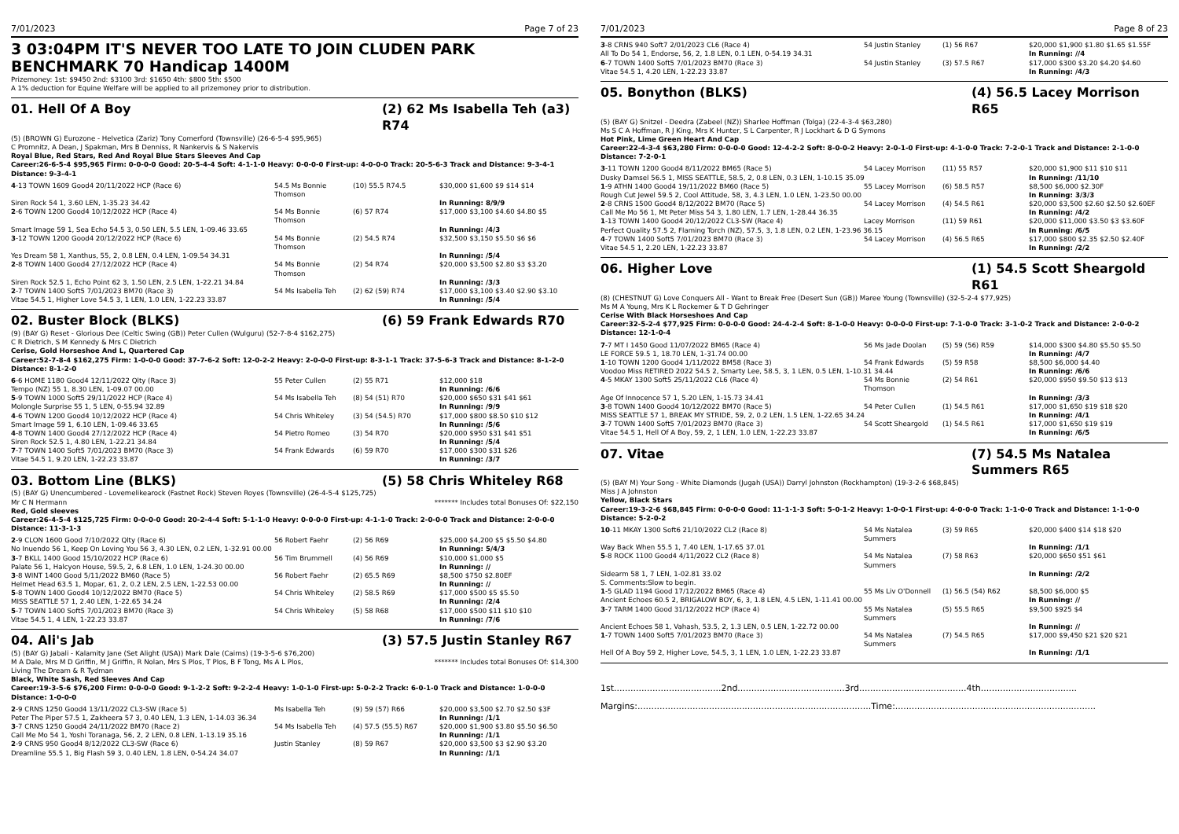7/01/2023 Page 7 of 23
3 03:04PM IT'S NEVER TOO LATE TO JOIN CLUDEN PARK BENCHMARK 70 Handicap 1400M
Prizemoney: 1st: $9450 2nd: $3100 3rd: $1650 4th: $800 5th: $500
A 1% deduction for Equine Welfare will be applied to all prizemoney prior to distribution.
01. Hell Of A Boy (2) 62 Ms Isabella Teh (a3) R74
(5) (BROWN G) Eurozone - Helvetica (Zariz) Tony Comerford (Townsville) (26-6-5-4 $95,965)
C Promnitz, A Dean, J Spakman, Mrs B Denniss, R Nankervis & S Nakervis
Royal Blue, Red Stars, Red And Royal Blue Stars Sleeves And Cap
Career:26-6-5-4 $95,965 Firm: 0-0-0-0 Good: 20-5-4-4 Soft: 4-1-1-0 Heavy: 0-0-0-0 First-up: 4-0-0-0 Track: 20-5-6-3 Track and Distance: 9-3-4-1 Distance: 9-3-4-1
| 4 -13 TOWN 1609 Good4 20/11/2022 HCP (Race 6) | 54.5 Ms Bonnie Thomson | (10) 55.5 R74.5 | $30,000 $1,600 $9 $14 $14 |
| Siren Rock 54 1, 3.60 LEN, 1-35.23 34.42 | | | In Running: 8/9/9 |
| 2 -6 TOWN 1200 Good4 10/12/2022 HCP (Race 4) | 54 Ms Bonnie Thomson | (6) 57 R74 | $17,000 $3,100 $4.60 $4.80 $5 |
| Smart Image 59 1, Sea Echo 54.5 3, 0.50 LEN, 5.5 LEN, 1-09.46 33.65 | | | In Running: /4/3 |
| 3 -12 TOWN 1200 Good4 20/12/2022 HCP (Race 6) | 54 Ms Bonnie Thomson | (2) 54.5 R74 | $32,500 $3,150 $5.50 $6 $6 |
| Yes Dream 58 1, Xanthus, 55, 2, 0.8 LEN, 0.4 LEN, 1-09.54 34.31 | | | In Running: /5/4 |
| 2 -8 TOWN 1400 Good4 27/12/2022 HCP (Race 4) | 54 Ms Bonnie Thomson | (2) 54 R74 | $20,000 $3,500 $2.80 $3 $3.20 |
| Siren Rock 52.5 1, Echo Point 62 3, 1.50 LEN, 2.5 LEN, 1-22.21 34.84 | | | In Running: /3/3 |
| 2 -7 TOWN 1400 Soft5 7/01/2023 BM70 (Race 3) | 54 Ms Isabella Teh | (2) 62 (59) R74 | $17,000 $3,100 $3.40 $2.90 $3.10 |
| Vitae 54.5 1, Higher Love 54.5 3, 1 LEN, 1.0 LEN, 1-22.23 33.87 | | | In Running: /5/4 |
02. Buster Block (BLKS) (6) 59 Frank Edwards R70
(9) (BAY G) Reset - Glorious Dee (Celtic Swing (GB)) Peter Cullen (Wulguru) (52-7-8-4 $162,275)
C R Dietrich, S M Kennedy & Mrs C Dietrich
Cerise, Gold Horseshoe And L, Quartered Cap
Career:52-7-8-4 $162,275 Firm: 1-0-0-0 Good: 37-7-6-2 Soft: 12-0-2-2 Heavy: 2-0-0-0 First-up: 8-3-1-1 Track: 37-5-6-3 Track and Distance: 8-1-2-0 Distance: 8-1-2-0
| 6 -6 HOME 1180 Good4 12/11/2022 Qlty (Race 3) | 55 Peter Cullen | (2) 55 R71 | $12,000 $18 |
| Tempo (NZ) 55 1, 8.30 LEN, 1-09.07 00.00 | | | In Running: /6/6 |
| 5 -9 TOWN 1000 Soft5 29/11/2022 HCP (Race 4) | 54 Ms Isabella Teh | (8) 54 (51) R70 | $20,000 $650 $31 $41 $61 |
| Molongle Surprise 55 1, 5 LEN, 0-55.94 32.89 | | | In Running: /9/9 |
| 4 -6 TOWN 1200 Good4 10/12/2022 HCP (Race 4) | 54 Chris Whiteley | (3) 54 (54.5) R70 | $17,000 $800 $8.50 $10 $12 |
| Smart Image 59 1, 6.10 LEN, 1-09.46 33.65 | | | In Running: /5/6 |
| 4 -8 TOWN 1400 Good4 27/12/2022 HCP (Race 4) | 54 Pietro Romeo | (3) 54 R70 | $20,000 $950 $31 $41 $51 |
| Siren Rock 52.5 1, 4.80 LEN, 1-22.21 34.84 | | | In Running: /5/4 |
| 7 -7 TOWN 1400 Soft5 7/01/2023 BM70 (Race 3) | 54 Frank Edwards | (6) 59 R70 | $17,000 $300 $31 $26 |
| Vitae 54.5 1, 9.20 LEN, 1-22.23 33.87 | | | In Running: /3/7 |
03. Bottom Line (BLKS) (5) 58 Chris Whiteley R68
(5) (BAY G) Unencumbered - Lovemelikearock (Fastnet Rock) Steven Royes (Townsville) (26-4-5-4 $125,725)
Mr C N Hermann ******* Includes total Bonuses Of: $22,150
Red, Gold sleeves
Career:26-4-5-4 $125,725 Firm: 0-0-0-0 Good: 20-2-4-4 Soft: 5-1-1-0 Heavy: 0-0-0-0 First-up: 4-1-1-0 Track: 2-0-0-0 Track and Distance: 2-0-0-0 Distance: 11-3-1-3
| 2 -9 CLON 1600 Good 7/10/2022 Qlty (Race 6) | 56 Robert Faehr | (2) 56 R69 | $25,000 $4,200 $5 $5.50 $4.80 |
| No Inuendo 56 1, Keep On Loving You 56 3, 4.30 LEN, 0.2 LEN, 1-32.91 00.00 | | | In Running: 5/4/3 |
| 3 -7 BKLL 1400 Good 15/10/2022 HCP (Race 6) | 56 Tim Brummell | (4) 56 R69 | $10,000 $1,000 $5 |
| Palate 56 1, Halcyon House, 59.5, 2, 6.8 LEN, 1.0 LEN, 1-24.30 00.00 | | | In Running: // |
| 3 -8 WINT 1400 Good 5/11/2022 BM60 (Race 5) | 56 Robert Faehr | (2) 65.5 R69 | $8,500 $750 $2.80EF |
| Helmet Head 63.5 1, Mopar, 61, 2, 0.2 LEN, 2.5 LEN, 1-22.53 00.00 | | | In Running: // |
| 5 -8 TOWN 1400 Good4 10/12/2022 BM70 (Race 5) | 54 Chris Whiteley | (2) 58.5 R69 | $17,000 $500 $5 $5.50 |
| MISS SEATTLE 57 1, 2.40 LEN, 1-22.65 34.24 | | | In Running: /2/4 |
| 5 -7 TOWN 1400 Soft5 7/01/2023 BM70 (Race 3) | 54 Chris Whiteley | (5) 58 R68 | $17,000 $500 $11 $10 $10 |
| Vitae 54.5 1, 4 LEN, 1-22.23 33.87 | | | In Running: /7/6 |
04. Ali's Jab (3) 57.5 Justin Stanley R67
(5) (BAY G) Jabali - Kalamity Jane (Set Alight (USA)) Mark Dale (Cairns) (19-3-5-6 $76,200)
M A Dale, Mrs M D Griffin, M J Griffin, R Nolan, Mrs S Plos, T Plos, B F Tong, Ms A L Plos,
Living The Dream & R Tydman ******* Includes total Bonuses Of: $14,300
Black, White Sash, Red Sleeves And Cap
Career:19-3-5-6 $76,200 Firm: 0-0-0-0 Good: 9-1-2-2 Soft: 9-2-2-4 Heavy: 1-0-1-0 First-up: 5-0-2-2 Track: 6-0-1-0 Track and Distance: 1-0-0-0 Distance: 1-0-0-0
| 2 -9 CRNS 1250 Good4 13/11/2022 CL3-SW (Race 5) | Ms Isabella Teh | (9) 59 (57) R66 | $20,000 $3,500 $2.70 $2.50 $3F |
| Peter The Piper 57.5 1, Zakheera 57 3, 0.40 LEN, 1.3 LEN, 1-14.03 36.34 | | | In Running: /1/1 |
| 3 -7 CRNS 1250 Good4 24/11/2022 BM70 (Race 2) | 54 Ms Isabella Teh | (4) 57.5 (55.5) R67 | $20,000 $1,900 $3.80 $5.50 $6.50 |
| Call Me Mo 54 1, Yoshi Toranaga, 56, 2, 2 LEN, 0.8 LEN, 1-13.19 35.16 | | | In Running: /1/1 |
| 2 -9 CRNS 950 Good4 8/12/2022 CL3-SW (Race 6) | Justin Stanley | (8) 59 R67 | $20,000 $3,500 $3 $2.90 $3.20 |
| Dreamline 55.5 1, Big Flash 59 3, 0.40 LEN, 1.8 LEN, 0-54.24 34.07 | | | In Running: /1/1 |
7/01/2023 Page 8 of 23
| 3 -8 CRNS 940 Soft7 2/01/2023 CL6 (Race 4) | 54 Justin Stanley | (1) 56 R67 | $20,000 $1,900 $1.80 $1.65 $1.55F |
| All To Do 54 1, Endorse, 56, 2, 1.8 LEN, 0.1 LEN, 0-54.19 34.31 | | | In Running: //4 |
| 6 -7 TOWN 1400 Soft5 7/01/2023 BM70 (Race 3) | 54 Justin Stanley | (3) 57.5 R67 | $17,000 $300 $3.20 $4.20 $4.60 |
| Vitae 54.5 1, 4.20 LEN, 1-22.23 33.87 | | | In Running: /4/3 |
05. Bonython (BLKS) (4) 56.5 Lacey Morrison R65
(5) (BAY G) Snitzel - Deedra (Zabeel (NZ)) Sharlee Hoffman (Tolga) (22-4-3-4 $63,280)
Ms S C A Hoffman, R J King, Mrs K Hunter, S L Carpenter, R J Lockhart & D G Symons
Hot Pink, Lime Green Heart And Cap
Career:22-4-3-4 $63,280 Firm: 0-0-0-0 Good: 12-4-2-2 Soft: 8-0-0-2 Heavy: 2-0-1-0 First-up: 4-1-0-0 Track: 7-2-0-1 Track and Distance: 2-1-0-0 Distance: 7-2-0-1
| 3 -11 TOWN 1200 Good4 8/11/2022 BM65 (Race 5) | 54 Lacey Morrison | (11) 55 R57 | $20,000 $1,900 $11 $10 $11 |
| Dusky Damsel 56.5 1, MISS SEATTLE, 58.5, 2, 0.8 LEN, 0.3 LEN, 1-10.15 35.09 | | | In Running: /11/10 |
| 1 -9 ATHN 1400 Good4 19/11/2022 BM60 (Race 5) | 55 Lacey Morrison | (6) 58.5 R57 | $8,500 $6,000 $2.30F |
| Rough Cut Jewel 59.5 2, Cool Attitude, 58, 3, 4.3 LEN, 1.0 LEN, 1-23.50 00.00 | | | In Running: 3/3/3 |
| 2 -8 CRNS 1500 Good4 8/12/2022 BM70 (Race 5) | 54 Lacey Morrison | (4) 54.5 R61 | $20,000 $3,500 $2.60 $2.50 $2.60EF |
| Call Me Mo 56 1, Mt Peter Miss 54 3, 1.80 LEN, 1.7 LEN, 1-28.44 36.35 | | | In Running: /4/2 |
| 1 -13 TOWN 1400 Good4 20/12/2022 CL3-SW (Race 4) | Lacey Morrison | (11) 59 R61 | $20,000 $11,000 $3.50 $3 $3.60F |
| Perfect Quality 57.5 2, Flaming Torch (NZ), 57.5, 3, 1.8 LEN, 0.2 LEN, 1-23.96 36.15 | | | In Running: /6/5 |
| 4 -7 TOWN 1400 Soft5 7/01/2023 BM70 (Race 3) | 54 Lacey Morrison | (4) 56.5 R65 | $17,000 $800 $2.35 $2.50 $2.40F |
| Vitae 54.5 1, 2.20 LEN, 1-22.23 33.87 | | | In Running: /2/2 |
06. Higher Love (1) 54.5 Scott Sheargold R61
(8) (CHESTNUT G) Love Conquers All - Want to Break Free (Desert Sun (GB)) Maree Young (Townsville) (32-5-2-4 $77,925)
Ms M A Young, Mrs K L Rockemer & T D Gehringer
Cerise With Black Horseshoes And Cap
Career:32-5-2-4 $77,925 Firm: 0-0-0-0 Good: 24-4-2-4 Soft: 8-1-0-0 Heavy: 0-0-0-0 First-up: 7-1-0-0 Track: 3-1-0-2 Track and Distance: 2-0-0-2 Distance: 12-1-0-4
| 7 -7 MT I 1450 Good 11/07/2022 BM65 (Race 4) | 56 Ms Jade Doolan | (5) 59 (56) R59 | $14,000 $300 $4.80 $5.50 $5.50 |
| LE FORCE 59.5 1, 18.70 LEN, 1-31.74 00.00 | | | In Running: /4/7 |
| 1 -10 TOWN 1200 Good4 1/11/2022 BM58 (Race 3) | 54 Frank Edwards | (5) 59 R58 | $8,500 $6,000 $4.40 |
| Voodoo Miss RETIRED 2022 54.5 2, Smarty Lee, 58.5, 3, 1 LEN, 0.5 LEN, 1-10.31 34.44 | | | In Running: /6/6 |
| 4 -5 MKAY 1300 Soft5 25/11/2022 CL6 (Race 4) | 54 Ms Bonnie Thomson | (2) 54 R61 | $20,000 $950 $9.50 $13 $13 |
| Age Of Innocence 57 1, 5.20 LEN, 1-15.73 34.41 | | | In Running: /3/3 |
| 3 -8 TOWN 1400 Good4 10/12/2022 BM70 (Race 5) | 54 Peter Cullen | (1) 54.5 R61 | $17,000 $1,650 $19 $18 $20 |
| MISS SEATTLE 57 1, BREAK MY STRIDE, 59, 2, 0.2 LEN, 1.5 LEN, 1-22.65 34.24 | | | In Running: /4/1 |
| 3 -7 TOWN 1400 Soft5 7/01/2023 BM70 (Race 3) | 54 Scott Sheargold | (1) 54.5 R61 | $17,000 $1,650 $19 $19 |
| Vitae 54.5 1, Hell Of A Boy, 59, 2, 1 LEN, 1.0 LEN, 1-22.23 33.87 | | | In Running: /6/5 |
07. Vitae (7) 54.5 Ms Natalea Summers R65
(5) (BAY M) Your Song - White Diamonds (Jugah (USA)) Darryl Johnston (Rockhampton) (19-3-2-6 $68,845)
Miss J A Johnston
Yellow, Black Stars
Career:19-3-2-6 $68,845 Firm: 0-0-0-0 Good: 11-1-1-3 Soft: 5-0-1-2 Heavy: 1-0-0-1 First-up: 4-0-0-0 Track: 1-1-0-0 Track and Distance: 1-1-0-0 Distance: 5-2-0-2
| 10 -11 MKAY 1300 Soft6 21/10/2022 CL2 (Race 8) | 54 Ms Natalea Summers | (3) 59 R65 | $20,000 $400 $14 $18 $20 |
| Way Back When 55.5 1, 7.40 LEN, 1-17.65 37.01 | | | In Running: /1/1 |
| 5 -8 ROCK 1100 Good4 4/11/2022 CL2 (Race 8) | 54 Ms Natalea Summers | (7) 58 R63 | $20,000 $650 $51 $61 |
| Sidearm 58 1, 7 LEN, 1-02.81 33.02 | | | In Running: /2/2 |
| S. Comments:Slow to begin. | | | |
| 1 -5 GLAD 1194 Good 17/12/2022 BM65 (Race 4) | 55 Ms Liv O'Donnell | (1) 56.5 (54) R62 | $8,500 $6,000 $5 |
| Ancient Echoes 60.5 2, BRIGALOW BOY, 6, 3, 1.8 LEN, 4.5 LEN, 1-11.41 00.00 | | | In Running: // |
| 3 -7 TARM 1400 Good 31/12/2022 HCP (Race 4) | 55 Ms Natalea Summers | (5) 55.5 R65 | $9,500 $925 $4 |
| Ancient Echoes 58 1, Vahash, 53.5, 2, 1.3 LEN, 0.5 LEN, 1-22.72 00.00 | | | In Running: // |
| 1 -7 TOWN 1400 Soft5 7/01/2023 BM70 (Race 3) | 54 Ms Natalea Summers | (7) 54.5 R65 | $17,000 $9,450 $21 $20 $21 |
| Hell Of A Boy 59 2, Higher Love, 54.5, 3, 1 LEN, 1.0 LEN, 1-22.23 33.87 | | | In Running: /1/1 |
1st.......................................2nd.......................................3rd.......................................4th...................................
Margins:.....................................................................................Time:.........................................................................